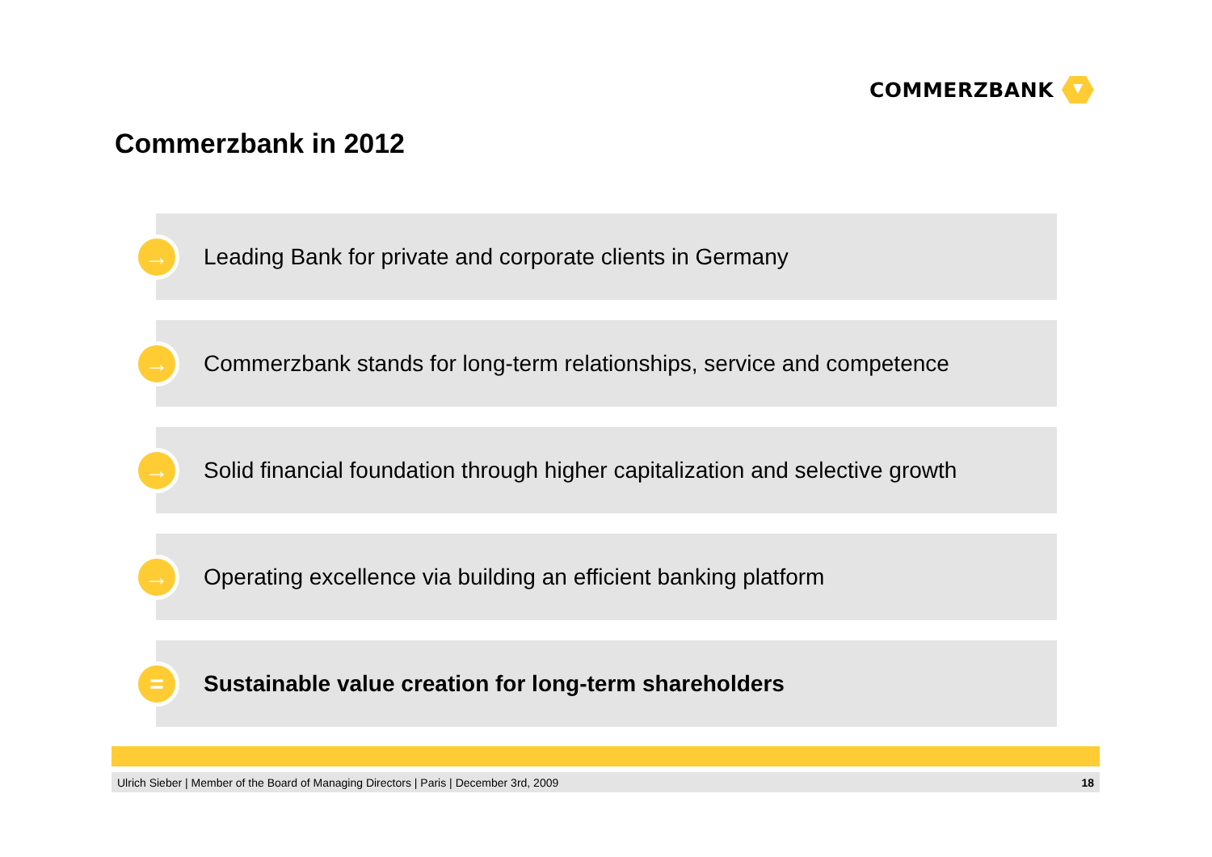COMMERZBANK
Commerzbank in 2012
→
Leading Bank for private and corporate clients in Germany
→
Commerzbank stands for long-term relationships, service and competence
→
Solid financial foundation through higher capitalization and selective growth
→
Operating excellence via building an efficient banking platform
=
Sustainable value creation for long-term shareholders
Ulrich Sieber | Member of the Board of Managing Directors | Paris | December 3rd, 2009 18